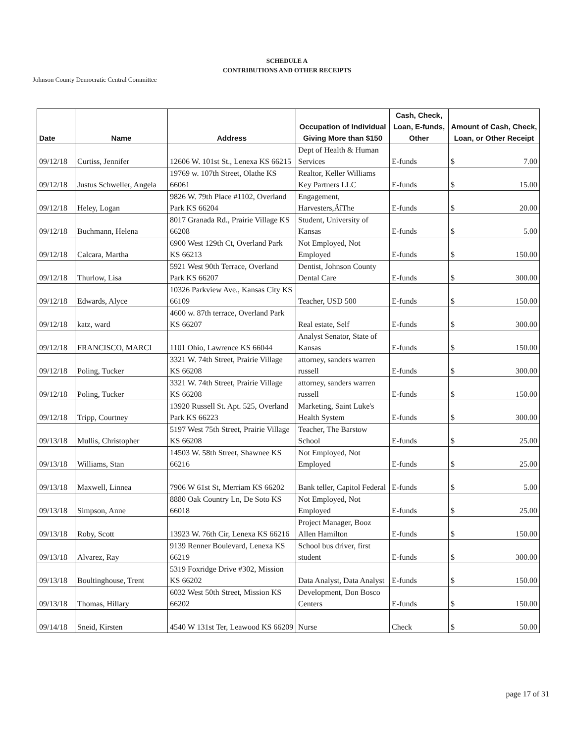SCHEDULE A
CONTRIBUTIONS AND OTHER RECEIPTS
Johnson County Democratic Central Committee
| Date | Name | Address | Occupation of Individual Giving More than $150 | Cash, Check, Loan, E-funds, Other | Amount of Cash, Check, Loan, or Other Receipt |
| --- | --- | --- | --- | --- | --- |
| 09/12/18 | Curtiss, Jennifer | 12606 W. 101st St., Lenexa KS 66215 | Dept of Health & Human Services | E-funds | $ 7.00 |
| 09/12/18 | Justus Schweller, Angela | 19769 w. 107th Street, Olathe KS 66061 | Realtor, Keller Williams Key Partners LLC | E-funds | $ 15.00 |
| 09/12/18 | Heley, Logan | 9826 W. 79th Place #1102, Overland Park KS 66204 | Engagement, Harvesters,ÄîThe | E-funds | $ 20.00 |
| 09/12/18 | Buchmann, Helena | 8017 Granada Rd., Prairie Village KS 66208 | Student, University of Kansas | E-funds | $ 5.00 |
| 09/12/18 | Calcara, Martha | 6900 West 129th Ct, Overland Park KS 66213 | Not Employed, Not Employed | E-funds | $ 150.00 |
| 09/12/18 | Thurlow, Lisa | 5921 West 90th Terrace, Overland Park KS 66207 | Dentist, Johnson County Dental Care | E-funds | $ 300.00 |
| 09/12/18 | Edwards, Alyce | 10326 Parkview Ave., Kansas City KS 66109 | Teacher, USD 500 | E-funds | $ 150.00 |
| 09/12/18 | katz, ward | 4600 w. 87th terrace, Overland Park KS 66207 | Real estate, Self | E-funds | $ 300.00 |
| 09/12/18 | FRANCISCO, MARCI | 1101 Ohio, Lawrence KS 66044 | Analyst Senator, State of Kansas | E-funds | $ 150.00 |
| 09/12/18 | Poling, Tucker | 3321 W. 74th Street, Prairie Village KS 66208 | attorney, sanders warren russell | E-funds | $ 300.00 |
| 09/12/18 | Poling, Tucker | 3321 W. 74th Street, Prairie Village KS 66208 | attorney, sanders warren russell | E-funds | $ 150.00 |
| 09/12/18 | Tripp, Courtney | 13920 Russell St. Apt. 525, Overland Park KS 66223 | Marketing, Saint Luke's Health System | E-funds | $ 300.00 |
| 09/13/18 | Mullis, Christopher | 5197 West 75th Street, Prairie Village KS 66208 | Teacher, The Barstow School | E-funds | $ 25.00 |
| 09/13/18 | Williams, Stan | 14503 W. 58th Street, Shawnee KS 66216 | Not Employed, Not Employed | E-funds | $ 25.00 |
| 09/13/18 | Maxwell, Linnea | 7906 W 61st St, Merriam KS 66202 | Bank teller, Capitol Federal | E-funds | $ 5.00 |
| 09/13/18 | Simpson, Anne | 8880 Oak Country Ln, De Soto KS 66018 | Not Employed, Not Employed | E-funds | $ 25.00 |
| 09/13/18 | Roby, Scott | 13923 W. 76th Cir, Lenexa KS 66216 | Project Manager, Booz Allen Hamilton | E-funds | $ 150.00 |
| 09/13/18 | Alvarez, Ray | 9139 Renner Boulevard, Lenexa KS 66219 | School bus driver, first student | E-funds | $ 300.00 |
| 09/13/18 | Boultinghouse, Trent | 5319 Foxridge Drive #302, Mission KS 66202 | Data Analyst, Data Analyst | E-funds | $ 150.00 |
| 09/13/18 | Thomas, Hillary | 6032 West 50th Street, Mission KS 66202 | Development, Don Bosco Centers | E-funds | $ 150.00 |
| 09/14/18 | Sneid, Kirsten | 4540 W 131st Ter, Leawood KS 66209 | Nurse | Check | $ 50.00 |
page 17 of 31